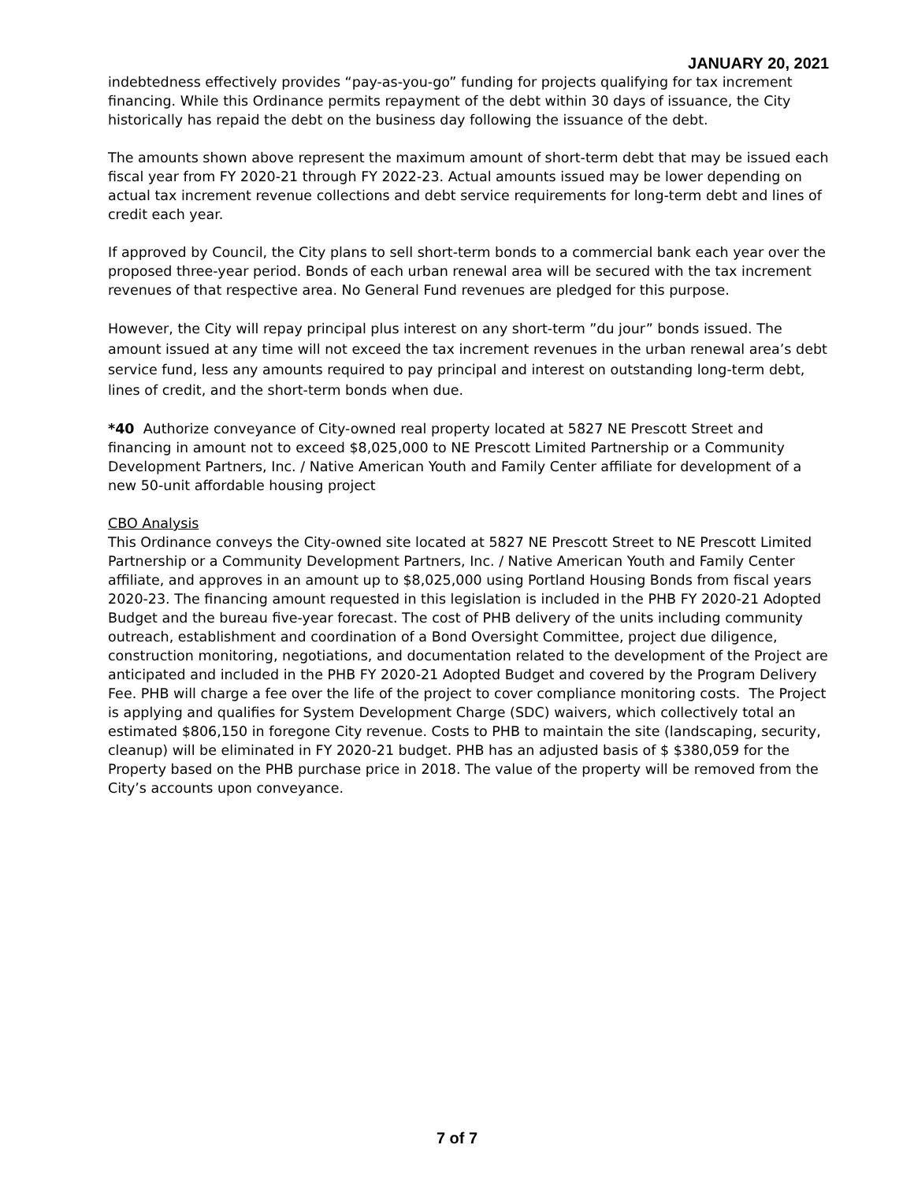JANUARY 20, 2021
indebtedness effectively provides “pay-as-you-go” funding for projects qualifying for tax increment financing. While this Ordinance permits repayment of the debt within 30 days of issuance, the City historically has repaid the debt on the business day following the issuance of the debt.
The amounts shown above represent the maximum amount of short-term debt that may be issued each fiscal year from FY 2020-21 through FY 2022-23. Actual amounts issued may be lower depending on actual tax increment revenue collections and debt service requirements for long-term debt and lines of credit each year.
If approved by Council, the City plans to sell short-term bonds to a commercial bank each year over the proposed three-year period. Bonds of each urban renewal area will be secured with the tax increment revenues of that respective area. No General Fund revenues are pledged for this purpose.
However, the City will repay principal plus interest on any short-term ”du jour” bonds issued. The amount issued at any time will not exceed the tax increment revenues in the urban renewal area’s debt service fund, less any amounts required to pay principal and interest on outstanding long-term debt, lines of credit, and the short-term bonds when due.
*40 Authorize conveyance of City-owned real property located at 5827 NE Prescott Street and financing in amount not to exceed $8,025,000 to NE Prescott Limited Partnership or a Community Development Partners, Inc. / Native American Youth and Family Center affiliate for development of a new 50-unit affordable housing project
CBO Analysis
This Ordinance conveys the City-owned site located at 5827 NE Prescott Street to NE Prescott Limited Partnership or a Community Development Partners, Inc. / Native American Youth and Family Center affiliate, and approves in an amount up to $8,025,000 using Portland Housing Bonds from fiscal years 2020-23. The financing amount requested in this legislation is included in the PHB FY 2020-21 Adopted Budget and the bureau five-year forecast. The cost of PHB delivery of the units including community outreach, establishment and coordination of a Bond Oversight Committee, project due diligence, construction monitoring, negotiations, and documentation related to the development of the Project are anticipated and included in the PHB FY 2020-21 Adopted Budget and covered by the Program Delivery Fee. PHB will charge a fee over the life of the project to cover compliance monitoring costs. The Project is applying and qualifies for System Development Charge (SDC) waivers, which collectively total an estimated $806,150 in foregone City revenue. Costs to PHB to maintain the site (landscaping, security, cleanup) will be eliminated in FY 2020-21 budget. PHB has an adjusted basis of $ $380,059 for the Property based on the PHB purchase price in 2018. The value of the property will be removed from the City’s accounts upon conveyance.
7 of 7